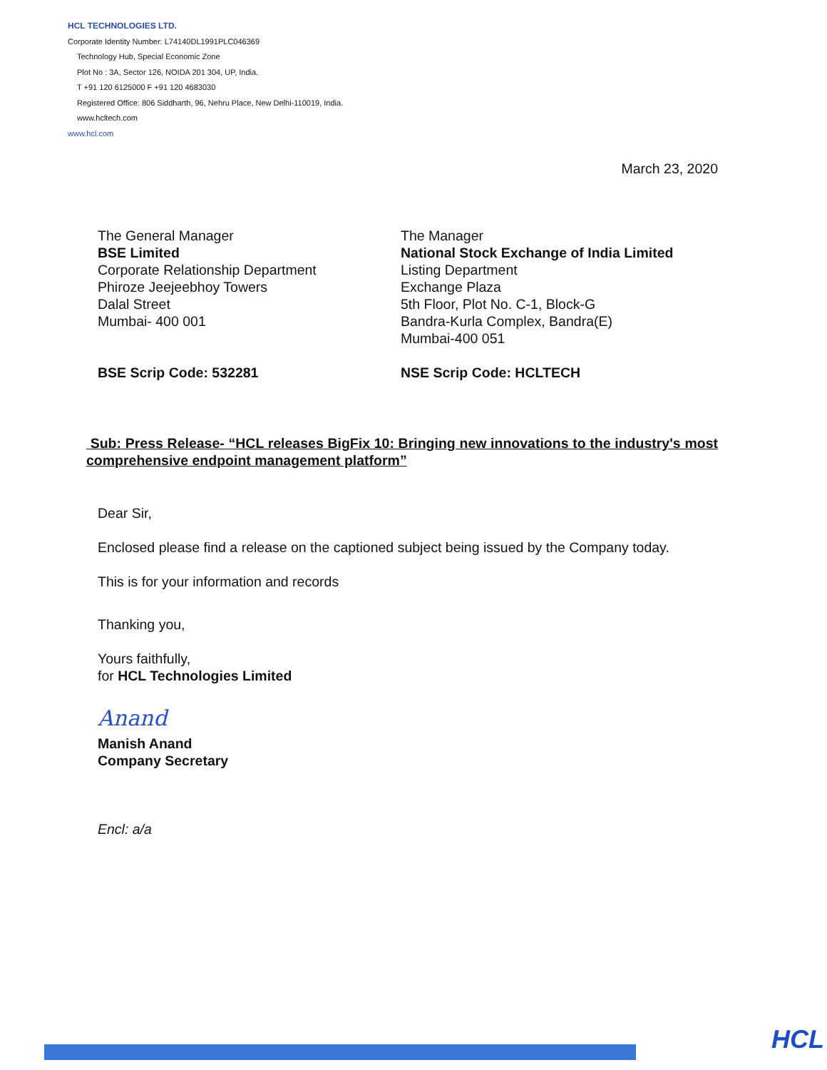HCL TECHNOLOGIES LTD.
Corporate Identity Number: L74140DL1991PLC046369
Technology Hub, Special Economic Zone
Plot No : 3A, Sector 126, NOIDA 201 304, UP, India.
T +91 120 6125000 F +91 120 4683030
Registered Office: 806 Siddharth, 96, Nehru Place, New Delhi-110019, India.
www.hcltech.com
www.hcl.com
March 23, 2020
The General Manager
BSE Limited
Corporate Relationship Department
Phiroze Jeejeebhoy Towers
Dalal Street
Mumbai- 400 001
BSE Scrip Code: 532281
The Manager
National Stock Exchange of India Limited
Listing Department
Exchange Plaza
5th Floor, Plot No. C-1, Block-G
Bandra-Kurla Complex, Bandra(E)
Mumbai-400 051
NSE Scrip Code: HCLTECH
Sub: Press Release- “HCL releases BigFix 10: Bringing new innovations to the industry's most comprehensive endpoint management platform”
Dear Sir,
Enclosed please find a release on the captioned subject being issued by the Company today.
This is for your information and records
Thanking you,
Yours faithfully,
for HCL Technologies Limited
Anand
Manish Anand
Company Secretary
Encl: a/a
HCL